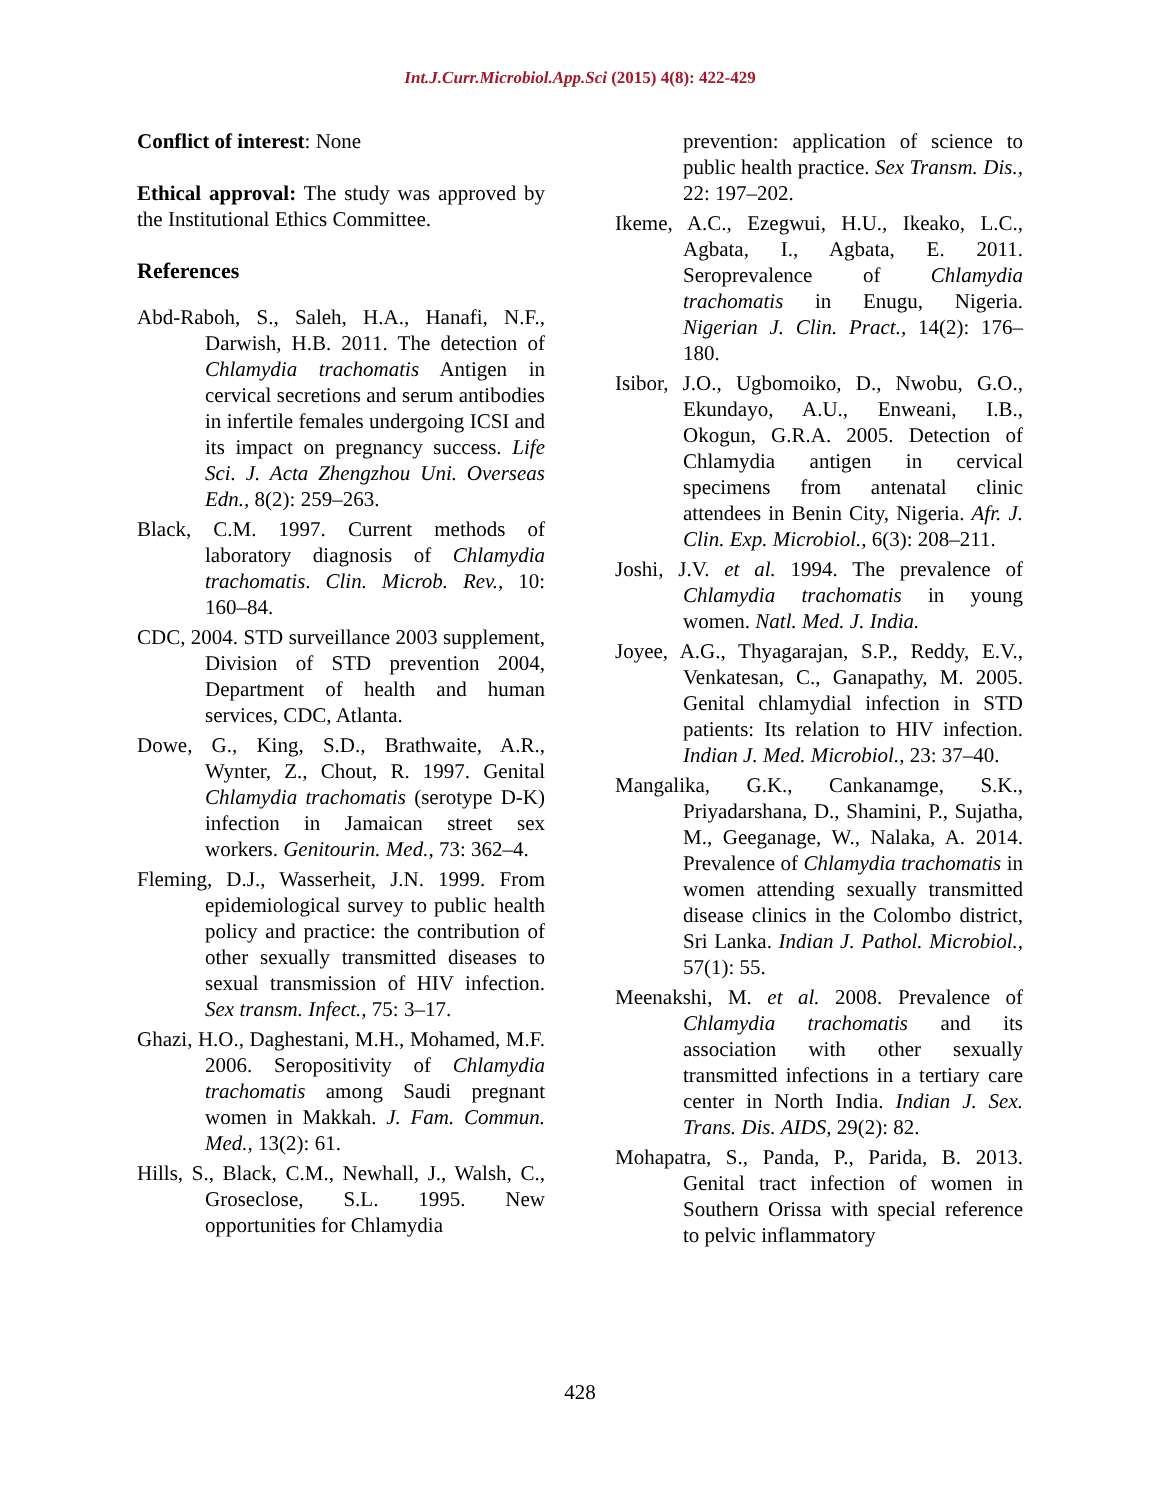Int.J.Curr.Microbiol.App.Sci (2015) 4(8): 422-429
Conflict of interest: None
Ethical approval: The study was approved by the Institutional Ethics Committee.
References
Abd-Raboh, S., Saleh, H.A., Hanafi, N.F., Darwish, H.B. 2011. The detection of Chlamydia trachomatis Antigen in cervical secretions and serum antibodies in infertile females undergoing ICSI and its impact on pregnancy success. Life Sci. J. Acta Zhengzhou Uni. Overseas Edn., 8(2): 259–263.
Black, C.M. 1997. Current methods of laboratory diagnosis of Chlamydia trachomatis. Clin. Microb. Rev., 10: 160–84.
CDC, 2004. STD surveillance 2003 supplement, Division of STD prevention 2004, Department of health and human services, CDC, Atlanta.
Dowe, G., King, S.D., Brathwaite, A.R., Wynter, Z., Chout, R. 1997. Genital Chlamydia trachomatis (serotype D-K) infection in Jamaican street sex workers. Genitourin. Med., 73: 362–4.
Fleming, D.J., Wasserheit, J.N. 1999. From epidemiological survey to public health policy and practice: the contribution of other sexually transmitted diseases to sexual transmission of HIV infection. Sex transm. Infect., 75: 3–17.
Ghazi, H.O., Daghestani, M.H., Mohamed, M.F. 2006. Seropositivity of Chlamydia trachomatis among Saudi pregnant women in Makkah. J. Fam. Commun. Med., 13(2): 61.
Hills, S., Black, C.M., Newhall, J., Walsh, C., Groseclose, S.L. 1995. New opportunities for Chlamydia
prevention: application of science to public health practice. Sex Transm. Dis., 22: 197–202.
Ikeme, A.C., Ezegwui, H.U., Ikeako, L.C., Agbata, I., Agbata, E. 2011. Seroprevalence of Chlamydia trachomatis in Enugu, Nigeria. Nigerian J. Clin. Pract., 14(2): 176–180.
Isibor, J.O., Ugbomoiko, D., Nwobu, G.O., Ekundayo, A.U., Enweani, I.B., Okogun, G.R.A. 2005. Detection of Chlamydia antigen in cervical specimens from antenatal clinic attendees in Benin City, Nigeria. Afr. J. Clin. Exp. Microbiol., 6(3): 208–211.
Joshi, J.V. et al. 1994. The prevalence of Chlamydia trachomatis in young women. Natl. Med. J. India.
Joyee, A.G., Thyagarajan, S.P., Reddy, E.V., Venkatesan, C., Ganapathy, M. 2005. Genital chlamydial infection in STD patients: Its relation to HIV infection. Indian J. Med. Microbiol., 23: 37–40.
Mangalika, G.K., Cankanamge, S.K., Priyadarshana, D., Shamini, P., Sujatha, M., Geeganage, W., Nalaka, A. 2014. Prevalence of Chlamydia trachomatis in women attending sexually transmitted disease clinics in the Colombo district, Sri Lanka. Indian J. Pathol. Microbiol., 57(1): 55.
Meenakshi, M. et al. 2008. Prevalence of Chlamydia trachomatis and its association with other sexually transmitted infections in a tertiary care center in North India. Indian J. Sex. Trans. Dis. AIDS, 29(2): 82.
Mohapatra, S., Panda, P., Parida, B. 2013. Genital tract infection of women in Southern Orissa with special reference to pelvic inflammatory
428